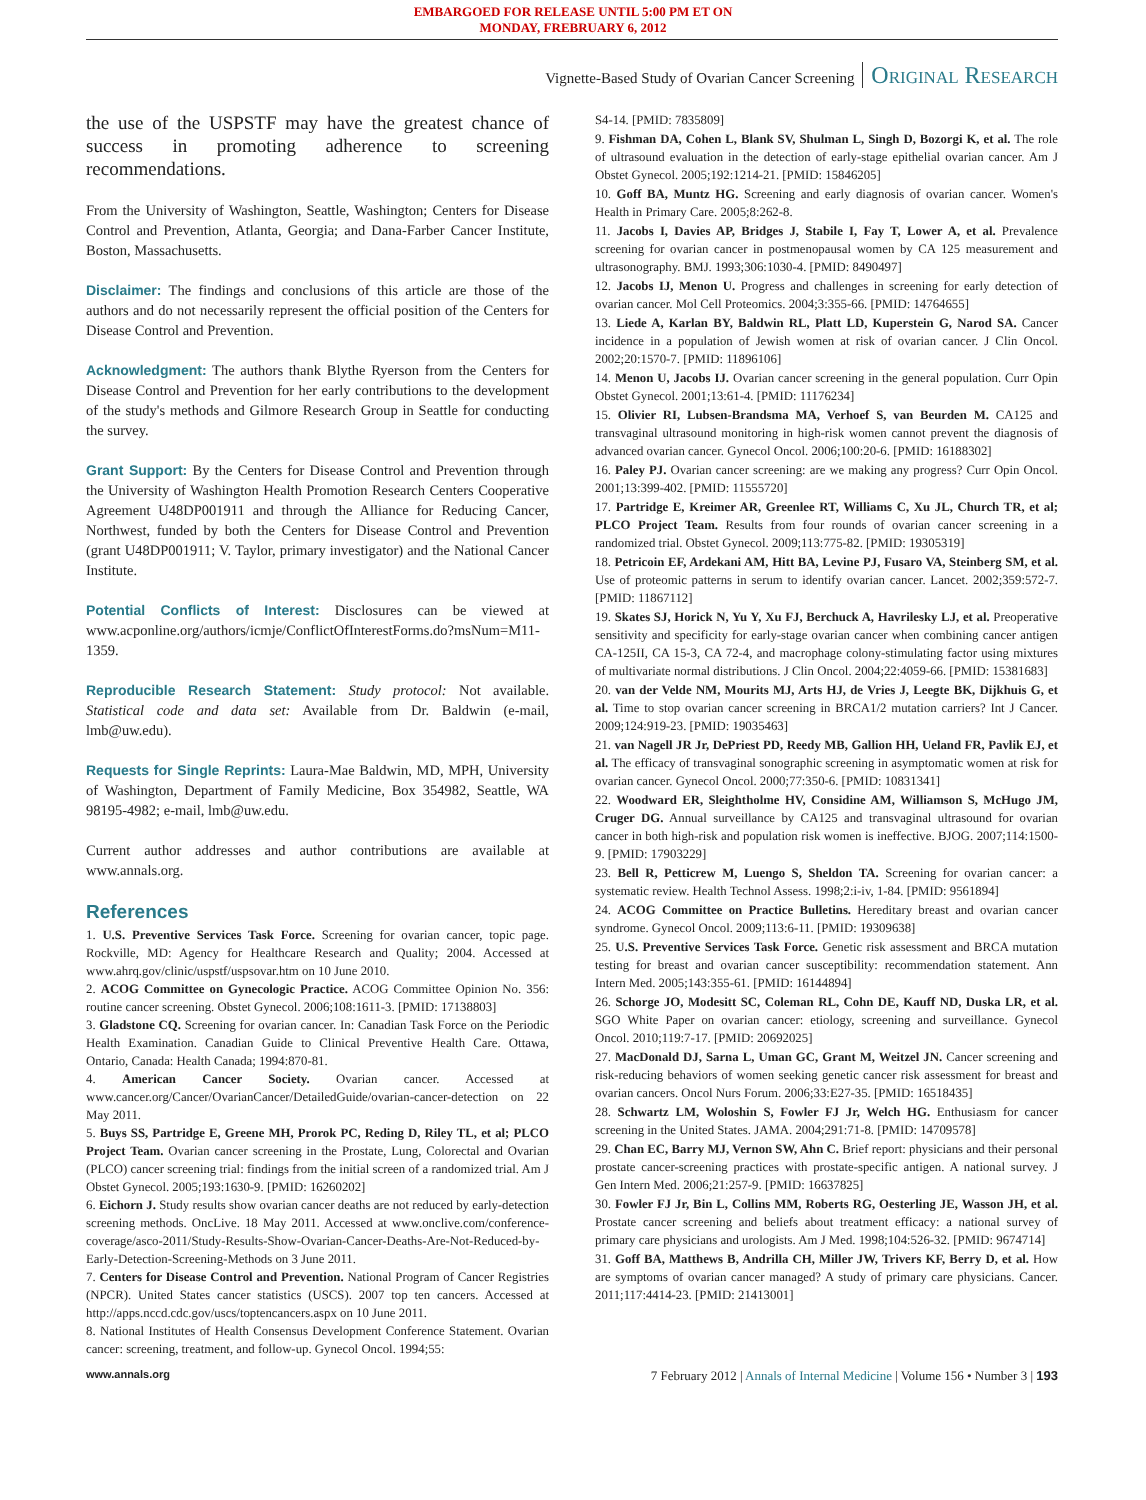EMBARGOED FOR RELEASE UNTIL 5:00 PM ET ON
MONDAY, FREBRUARY 6, 2012
Vignette-Based Study of Ovarian Cancer Screening Original Research
the use of the USPSTF may have the greatest chance of success in promoting adherence to screening recommendations.
From the University of Washington, Seattle, Washington; Centers for Disease Control and Prevention, Atlanta, Georgia; and Dana-Farber Cancer Institute, Boston, Massachusetts.
Disclaimer: The findings and conclusions of this article are those of the authors and do not necessarily represent the official position of the Centers for Disease Control and Prevention.
Acknowledgment: The authors thank Blythe Ryerson from the Centers for Disease Control and Prevention for her early contributions to the development of the study's methods and Gilmore Research Group in Seattle for conducting the survey.
Grant Support: By the Centers for Disease Control and Prevention through the University of Washington Health Promotion Research Centers Cooperative Agreement U48DP001911 and through the Alliance for Reducing Cancer, Northwest, funded by both the Centers for Disease Control and Prevention (grant U48DP001911; V. Taylor, primary investigator) and the National Cancer Institute.
Potential Conflicts of Interest: Disclosures can be viewed at www.acponline.org/authors/icmje/ConflictOfInterestForms.do?msNum=M11-1359.
Reproducible Research Statement: Study protocol: Not available. Statistical code and data set: Available from Dr. Baldwin (e-mail, lmb@uw.edu).
Requests for Single Reprints: Laura-Mae Baldwin, MD, MPH, University of Washington, Department of Family Medicine, Box 354982, Seattle, WA 98195-4982; e-mail, lmb@uw.edu.
Current author addresses and author contributions are available at www.annals.org.
References
1. U.S. Preventive Services Task Force. Screening for ovarian cancer, topic page. Rockville, MD: Agency for Healthcare Research and Quality; 2004. Accessed at www.ahrq.gov/clinic/uspstf/uspsovar.htm on 10 June 2010.
2. ACOG Committee on Gynecologic Practice. ACOG Committee Opinion No. 356: routine cancer screening. Obstet Gynecol. 2006;108:1611-3. [PMID: 17138803]
3. Gladstone CQ. Screening for ovarian cancer. In: Canadian Task Force on the Periodic Health Examination. Canadian Guide to Clinical Preventive Health Care. Ottawa, Ontario, Canada: Health Canada; 1994:870-81.
4. American Cancer Society. Ovarian cancer. Accessed at www.cancer.org/Cancer/OvarianCancer/DetailedGuide/ovarian-cancer-detection on 22 May 2011.
5. Buys SS, Partridge E, Greene MH, Prorok PC, Reding D, Riley TL, et al; PLCO Project Team. Ovarian cancer screening in the Prostate, Lung, Colorectal and Ovarian (PLCO) cancer screening trial: findings from the initial screen of a randomized trial. Am J Obstet Gynecol. 2005;193:1630-9. [PMID: 16260202]
6. Eichorn J. Study results show ovarian cancer deaths are not reduced by early-detection screening methods. OncLive. 18 May 2011. Accessed at www.onclive.com/conference-coverage/asco-2011/Study-Results-Show-Ovarian-Cancer-Deaths-Are-Not-Reduced-by-Early-Detection-Screening-Methods on 3 June 2011.
7. Centers for Disease Control and Prevention. National Program of Cancer Registries (NPCR). United States cancer statistics (USCS). 2007 top ten cancers. Accessed at http://apps.nccd.cdc.gov/uscs/toptencancers.aspx on 10 June 2011.
8. National Institutes of Health Consensus Development Conference Statement. Ovarian cancer: screening, treatment, and follow-up. Gynecol Oncol. 1994;55:
S4-14. [PMID: 7835809]
9. Fishman DA, Cohen L, Blank SV, Shulman L, Singh D, Bozorgi K, et al. The role of ultrasound evaluation in the detection of early-stage epithelial ovarian cancer. Am J Obstet Gynecol. 2005;192:1214-21. [PMID: 15846205]
10. Goff BA, Muntz HG. Screening and early diagnosis of ovarian cancer. Women's Health in Primary Care. 2005;8:262-8.
11. Jacobs I, Davies AP, Bridges J, Stabile I, Fay T, Lower A, et al. Prevalence screening for ovarian cancer in postmenopausal women by CA 125 measurement and ultrasonography. BMJ. 1993;306:1030-4. [PMID: 8490497]
12. Jacobs IJ, Menon U. Progress and challenges in screening for early detection of ovarian cancer. Mol Cell Proteomics. 2004;3:355-66. [PMID: 14764655]
13. Liede A, Karlan BY, Baldwin RL, Platt LD, Kuperstein G, Narod SA. Cancer incidence in a population of Jewish women at risk of ovarian cancer. J Clin Oncol. 2002;20:1570-7. [PMID: 11896106]
14. Menon U, Jacobs IJ. Ovarian cancer screening in the general population. Curr Opin Obstet Gynecol. 2001;13:61-4. [PMID: 11176234]
15. Olivier RI, Lubsen-Brandsma MA, Verhoef S, van Beurden M. CA125 and transvaginal ultrasound monitoring in high-risk women cannot prevent the diagnosis of advanced ovarian cancer. Gynecol Oncol. 2006;100:20-6. [PMID: 16188302]
16. Paley PJ. Ovarian cancer screening: are we making any progress? Curr Opin Oncol. 2001;13:399-402. [PMID: 11555720]
17. Partridge E, Kreimer AR, Greenlee RT, Williams C, Xu JL, Church TR, et al; PLCO Project Team. Results from four rounds of ovarian cancer screening in a randomized trial. Obstet Gynecol. 2009;113:775-82. [PMID: 19305319]
18. Petricoin EF, Ardekani AM, Hitt BA, Levine PJ, Fusaro VA, Steinberg SM, et al. Use of proteomic patterns in serum to identify ovarian cancer. Lancet. 2002;359:572-7. [PMID: 11867112]
19. Skates SJ, Horick N, Yu Y, Xu FJ, Berchuck A, Havrilesky LJ, et al. Preoperative sensitivity and specificity for early-stage ovarian cancer when combining cancer antigen CA-125II, CA 15-3, CA 72-4, and macrophage colony-stimulating factor using mixtures of multivariate normal distributions. J Clin Oncol. 2004;22:4059-66. [PMID: 15381683]
20. van der Velde NM, Mourits MJ, Arts HJ, de Vries J, Leegte BK, Dijkhuis G, et al. Time to stop ovarian cancer screening in BRCA1/2 mutation carriers? Int J Cancer. 2009;124:919-23. [PMID: 19035463]
21. van Nagell JR Jr, DePriest PD, Reedy MB, Gallion HH, Ueland FR, Pavlik EJ, et al. The efficacy of transvaginal sonographic screening in asymptomatic women at risk for ovarian cancer. Gynecol Oncol. 2000;77:350-6. [PMID: 10831341]
22. Woodward ER, Sleightholme HV, Considine AM, Williamson S, McHugo JM, Cruger DG. Annual surveillance by CA125 and transvaginal ultrasound for ovarian cancer in both high-risk and population risk women is ineffective. BJOG. 2007;114:1500-9. [PMID: 17903229]
23. Bell R, Petticrew M, Luengo S, Sheldon TA. Screening for ovarian cancer: a systematic review. Health Technol Assess. 1998;2:i-iv, 1-84. [PMID: 9561894]
24. ACOG Committee on Practice Bulletins. Hereditary breast and ovarian cancer syndrome. Gynecol Oncol. 2009;113:6-11. [PMID: 19309638]
25. U.S. Preventive Services Task Force. Genetic risk assessment and BRCA mutation testing for breast and ovarian cancer susceptibility: recommendation statement. Ann Intern Med. 2005;143:355-61. [PMID: 16144894]
26. Schorge JO, Modesitt SC, Coleman RL, Cohn DE, Kauff ND, Duska LR, et al. SGO White Paper on ovarian cancer: etiology, screening and surveillance. Gynecol Oncol. 2010;119:7-17. [PMID: 20692025]
27. MacDonald DJ, Sarna L, Uman GC, Grant M, Weitzel JN. Cancer screening and risk-reducing behaviors of women seeking genetic cancer risk assessment for breast and ovarian cancers. Oncol Nurs Forum. 2006;33:E27-35. [PMID: 16518435]
28. Schwartz LM, Woloshin S, Fowler FJ Jr, Welch HG. Enthusiasm for cancer screening in the United States. JAMA. 2004;291:71-8. [PMID: 14709578]
29. Chan EC, Barry MJ, Vernon SW, Ahn C. Brief report: physicians and their personal prostate cancer-screening practices with prostate-specific antigen. A national survey. J Gen Intern Med. 2006;21:257-9. [PMID: 16637825]
30. Fowler FJ Jr, Bin L, Collins MM, Roberts RG, Oesterling JE, Wasson JH, et al. Prostate cancer screening and beliefs about treatment efficacy: a national survey of primary care physicians and urologists. Am J Med. 1998;104:526-32. [PMID: 9674714]
31. Goff BA, Matthews B, Andrilla CH, Miller JW, Trivers KF, Berry D, et al. How are symptoms of ovarian cancer managed? A study of primary care physicians. Cancer. 2011;117:4414-23. [PMID: 21413001]
www.annals.org 7 February 2012 | Annals of Internal Medicine | Volume 156 • Number 3 | 193